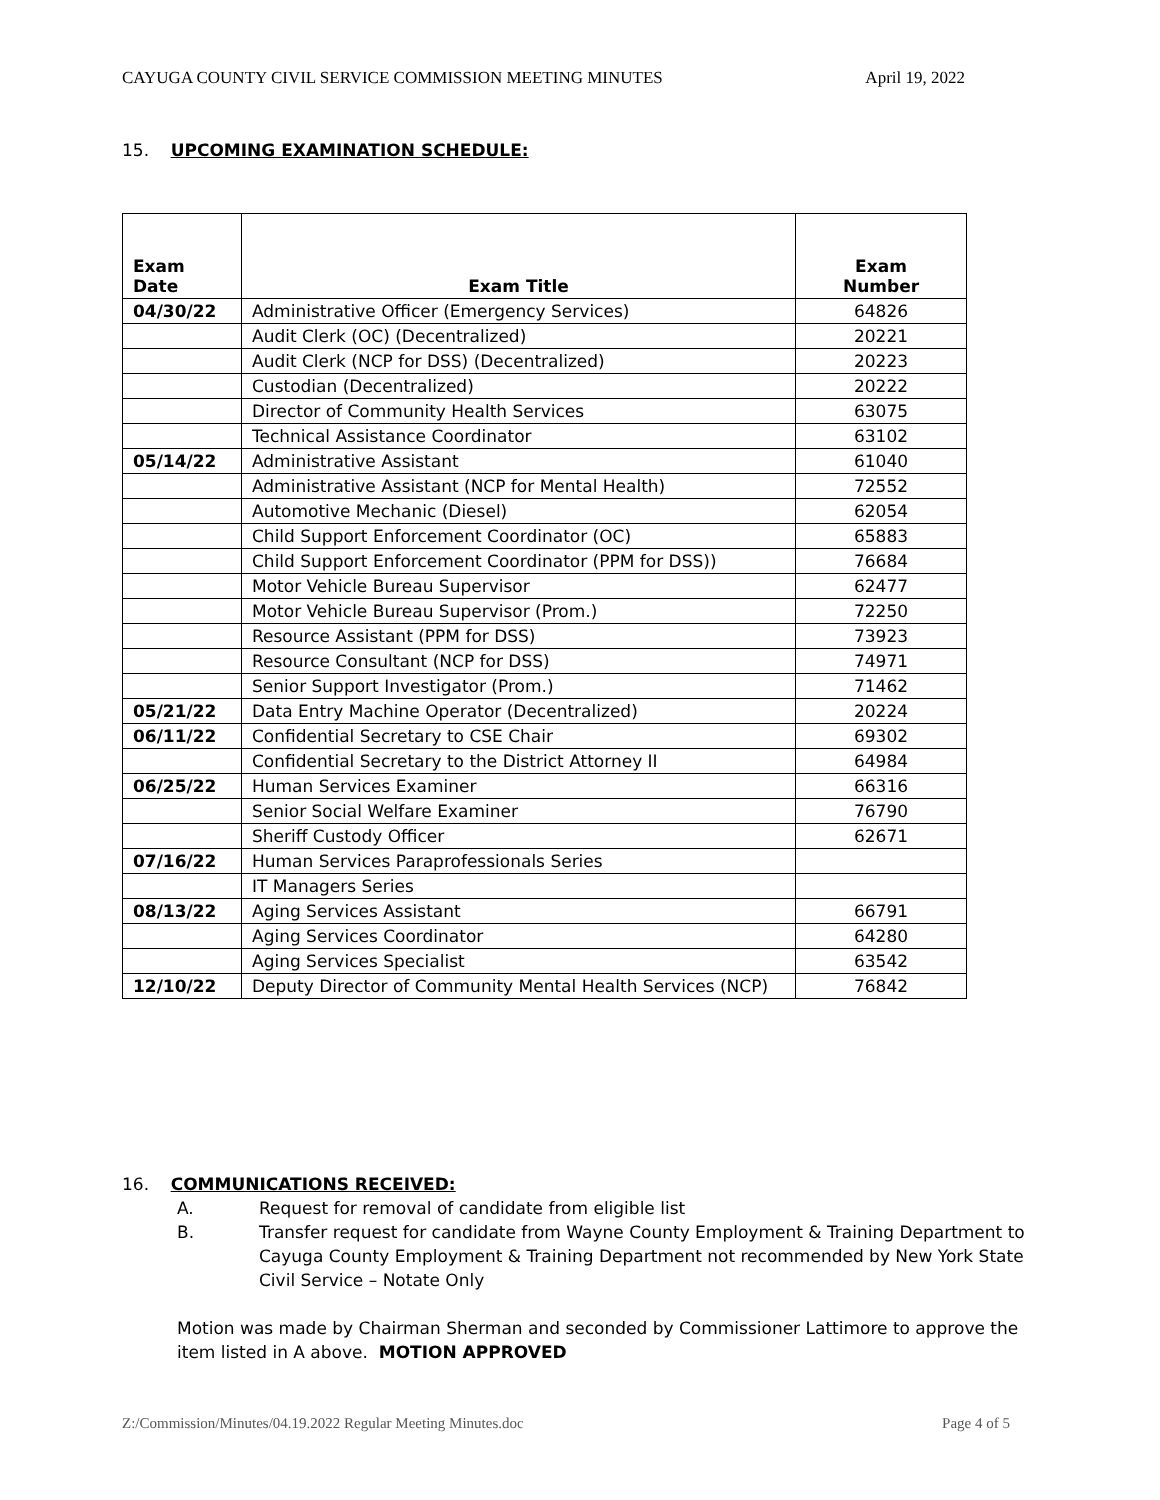CAYUGA COUNTY CIVIL SERVICE COMMISSION MEETING MINUTES April 19, 2022
15. UPCOMING EXAMINATION SCHEDULE:
| Exam Date | Exam Title | Exam Number |
| --- | --- | --- |
| 04/30/22 | Administrative Officer (Emergency Services) | 64826 |
| | Audit Clerk (OC) (Decentralized) | 20221 |
| | Audit Clerk (NCP for DSS) (Decentralized) | 20223 |
| | Custodian (Decentralized) | 20222 |
| | Director of Community Health Services | 63075 |
| | Technical Assistance Coordinator | 63102 |
| 05/14/22 | Administrative Assistant | 61040 |
| | Administrative Assistant (NCP for Mental Health) | 72552 |
| | Automotive Mechanic (Diesel) | 62054 |
| | Child Support Enforcement Coordinator (OC) | 65883 |
| | Child Support Enforcement Coordinator (PPM for DSS)) | 76684 |
| | Motor Vehicle Bureau Supervisor | 62477 |
| | Motor Vehicle Bureau Supervisor (Prom.) | 72250 |
| | Resource Assistant (PPM for DSS) | 73923 |
| | Resource Consultant (NCP for DSS) | 74971 |
| | Senior Support Investigator (Prom.) | 71462 |
| 05/21/22 | Data Entry Machine Operator (Decentralized) | 20224 |
| 06/11/22 | Confidential Secretary to CSE Chair | 69302 |
| | Confidential Secretary to the District Attorney II | 64984 |
| 06/25/22 | Human Services Examiner | 66316 |
| | Senior Social Welfare Examiner | 76790 |
| | Sheriff Custody Officer | 62671 |
| 07/16/22 | Human Services Paraprofessionals Series | |
| | IT Managers Series | |
| 08/13/22 | Aging Services Assistant | 66791 |
| | Aging Services Coordinator | 64280 |
| | Aging Services Specialist | 63542 |
| 12/10/22 | Deputy Director of Community Mental Health Services (NCP) | 76842 |
16. COMMUNICATIONS RECEIVED:
A. Request for removal of candidate from eligible list
B. Transfer request for candidate from Wayne County Employment & Training Department to Cayuga County Employment & Training Department not recommended by New York State Civil Service – Notate Only
Motion was made by Chairman Sherman and seconded by Commissioner Lattimore to approve the item listed in A above. MOTION APPROVED
Z:/Commission/Minutes/04.19.2022 Regular Meeting Minutes.doc Page 4 of 5